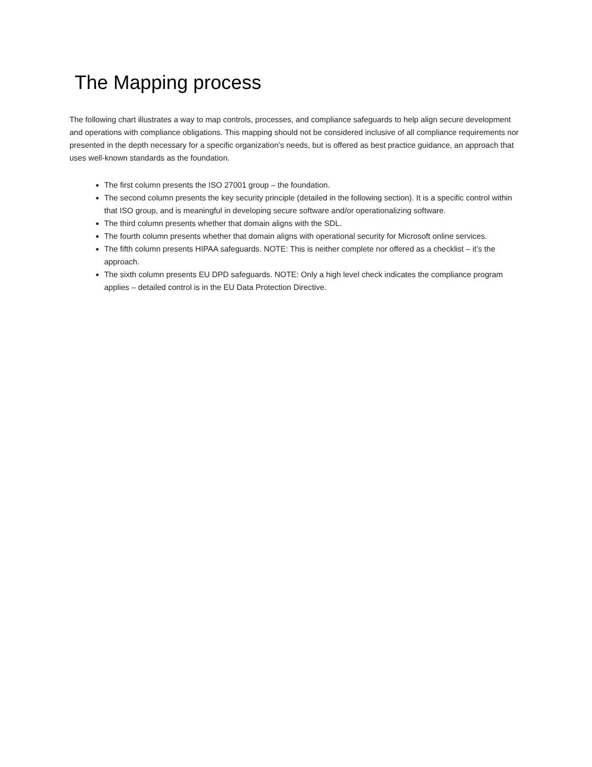The Mapping process
The following chart illustrates a way to map controls, processes, and compliance safeguards to help align secure development and operations with compliance obligations. This mapping should not be considered inclusive of all compliance requirements nor presented in the depth necessary for a specific organization’s needs, but is offered as best practice guidance, an approach that uses well-known standards as the foundation.
The first column presents the ISO 27001 group – the foundation.
The second column presents the key security principle (detailed in the following section). It is a specific control within that ISO group, and is meaningful in developing secure software and/or operationalizing software.
The third column presents whether that domain aligns with the SDL.
The fourth column presents whether that domain aligns with operational security for Microsoft online services.
The fifth column presents HIPAA safeguards. NOTE: This is neither complete nor offered as a checklist – it’s the approach.
The sixth column presents EU DPD safeguards. NOTE: Only a high level check indicates the compliance program applies – detailed control is in the EU Data Protection Directive.